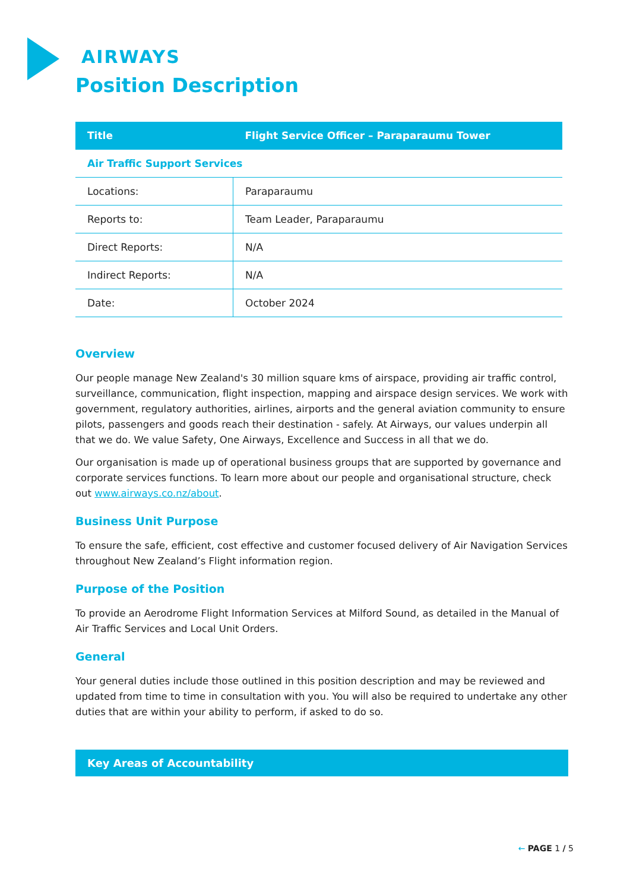AIRWAYS
Position Description
| Title | Flight Service Officer – Paraparaumu Tower |
| --- | --- |
| Air Traffic Support Services | |
| Locations: | Paraparaumu |
| Reports to: | Team Leader, Paraparaumu |
| Direct Reports: | N/A |
| Indirect Reports: | N/A |
| Date: | October 2024 |
Overview
Our people manage New Zealand's 30 million square kms of airspace, providing air traffic control, surveillance, communication, flight inspection, mapping and airspace design services. We work with government, regulatory authorities, airlines, airports and the general aviation community to ensure pilots, passengers and goods reach their destination - safely. At Airways, our values underpin all that we do. We value Safety, One Airways, Excellence and Success in all that we do.
Our organisation is made up of operational business groups that are supported by governance and corporate services functions. To learn more about our people and organisational structure, check out www.airways.co.nz/about.
Business Unit Purpose
To ensure the safe, efficient, cost effective and customer focused delivery of Air Navigation Services throughout New Zealand’s Flight information region.
Purpose of the Position
To provide an Aerodrome Flight Information Services at Milford Sound, as detailed in the Manual of Air Traffic Services and Local Unit Orders.
General
Your general duties include those outlined in this position description and may be reviewed and updated from time to time in consultation with you. You will also be required to undertake any other duties that are within your ability to perform, if asked to do so.
Key Areas of Accountability
← PAGE 1 / 5